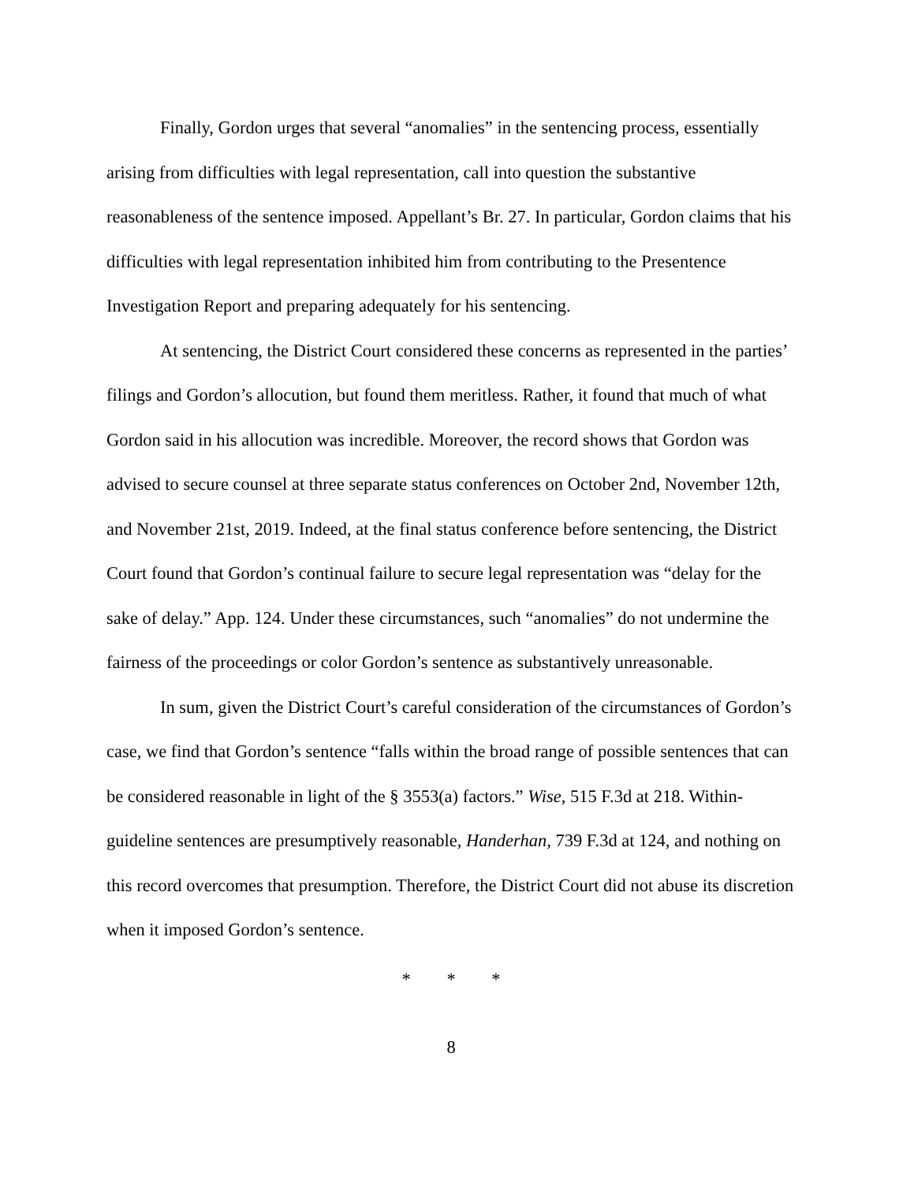Finally, Gordon urges that several “anomalies” in the sentencing process, essentially arising from difficulties with legal representation, call into question the substantive reasonableness of the sentence imposed. Appellant’s Br. 27. In particular, Gordon claims that his difficulties with legal representation inhibited him from contributing to the Presentence Investigation Report and preparing adequately for his sentencing.
At sentencing, the District Court considered these concerns as represented in the parties’ filings and Gordon’s allocution, but found them meritless. Rather, it found that much of what Gordon said in his allocution was incredible. Moreover, the record shows that Gordon was advised to secure counsel at three separate status conferences on October 2nd, November 12th, and November 21st, 2019. Indeed, at the final status conference before sentencing, the District Court found that Gordon’s continual failure to secure legal representation was “delay for the sake of delay.” App. 124. Under these circumstances, such “anomalies” do not undermine the fairness of the proceedings or color Gordon’s sentence as substantively unreasonable.
In sum, given the District Court’s careful consideration of the circumstances of Gordon’s case, we find that Gordon’s sentence “falls within the broad range of possible sentences that can be considered reasonable in light of the § 3553(a) factors.” Wise, 515 F.3d at 218. Within-guideline sentences are presumptively reasonable, Handerhan, 739 F.3d at 124, and nothing on this record overcomes that presumption. Therefore, the District Court did not abuse its discretion when it imposed Gordon’s sentence.
* * *
8